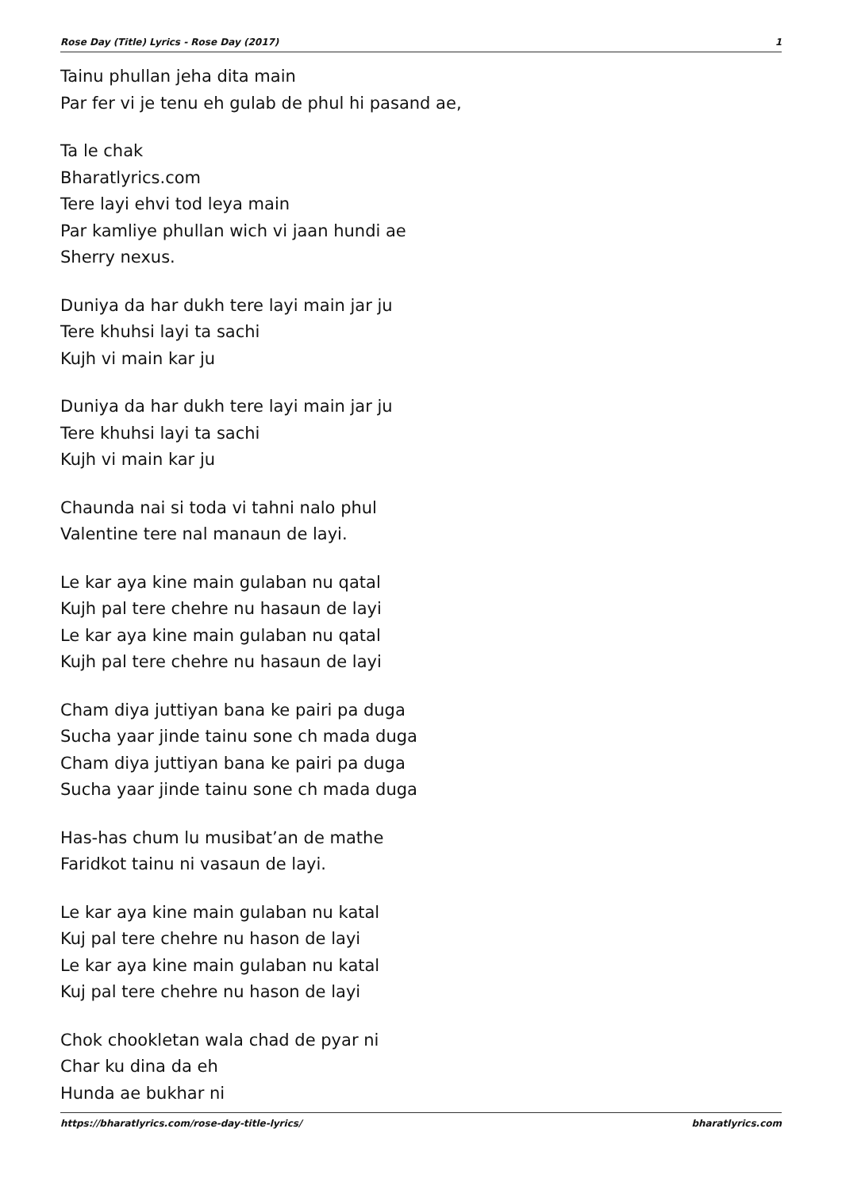Rose Day (Title) Lyrics - Rose Day (2017) 1
Tainu phullan jeha dita main
Par fer vi je tenu eh gulab de phul hi pasand ae,
Ta le chak
Bharatlyrics.com
Tere layi ehvi tod leya main
Par kamliye phullan wich vi jaan hundi ae
Sherry nexus.
Duniya da har dukh tere layi main jar ju
Tere khuhsi layi ta sachi
Kujh vi main kar ju
Duniya da har dukh tere layi main jar ju
Tere khuhsi layi ta sachi
Kujh vi main kar ju
Chaunda nai si toda vi tahni nalo phul
Valentine tere nal manaun de layi.
Le kar aya kine main gulaban nu qatal
Kujh pal tere chehre nu hasaun de layi
Le kar aya kine main gulaban nu qatal
Kujh pal tere chehre nu hasaun de layi
Cham diya juttiyan bana ke pairi pa duga
Sucha yaar jinde tainu sone ch mada duga
Cham diya juttiyan bana ke pairi pa duga
Sucha yaar jinde tainu sone ch mada duga
Has-has chum lu musibat’an de mathe
Faridkot tainu ni vasaun de layi.
Le kar aya kine main gulaban nu katal
Kuj pal tere chehre nu hason de layi
Le kar aya kine main gulaban nu katal
Kuj pal tere chehre nu hason de layi
Chok chookletan wala chad de pyar ni
Char ku dina da eh
Hunda ae bukhar ni
https://bharatlyrics.com/rose-day-title-lyrics/ bharatlyrics.com